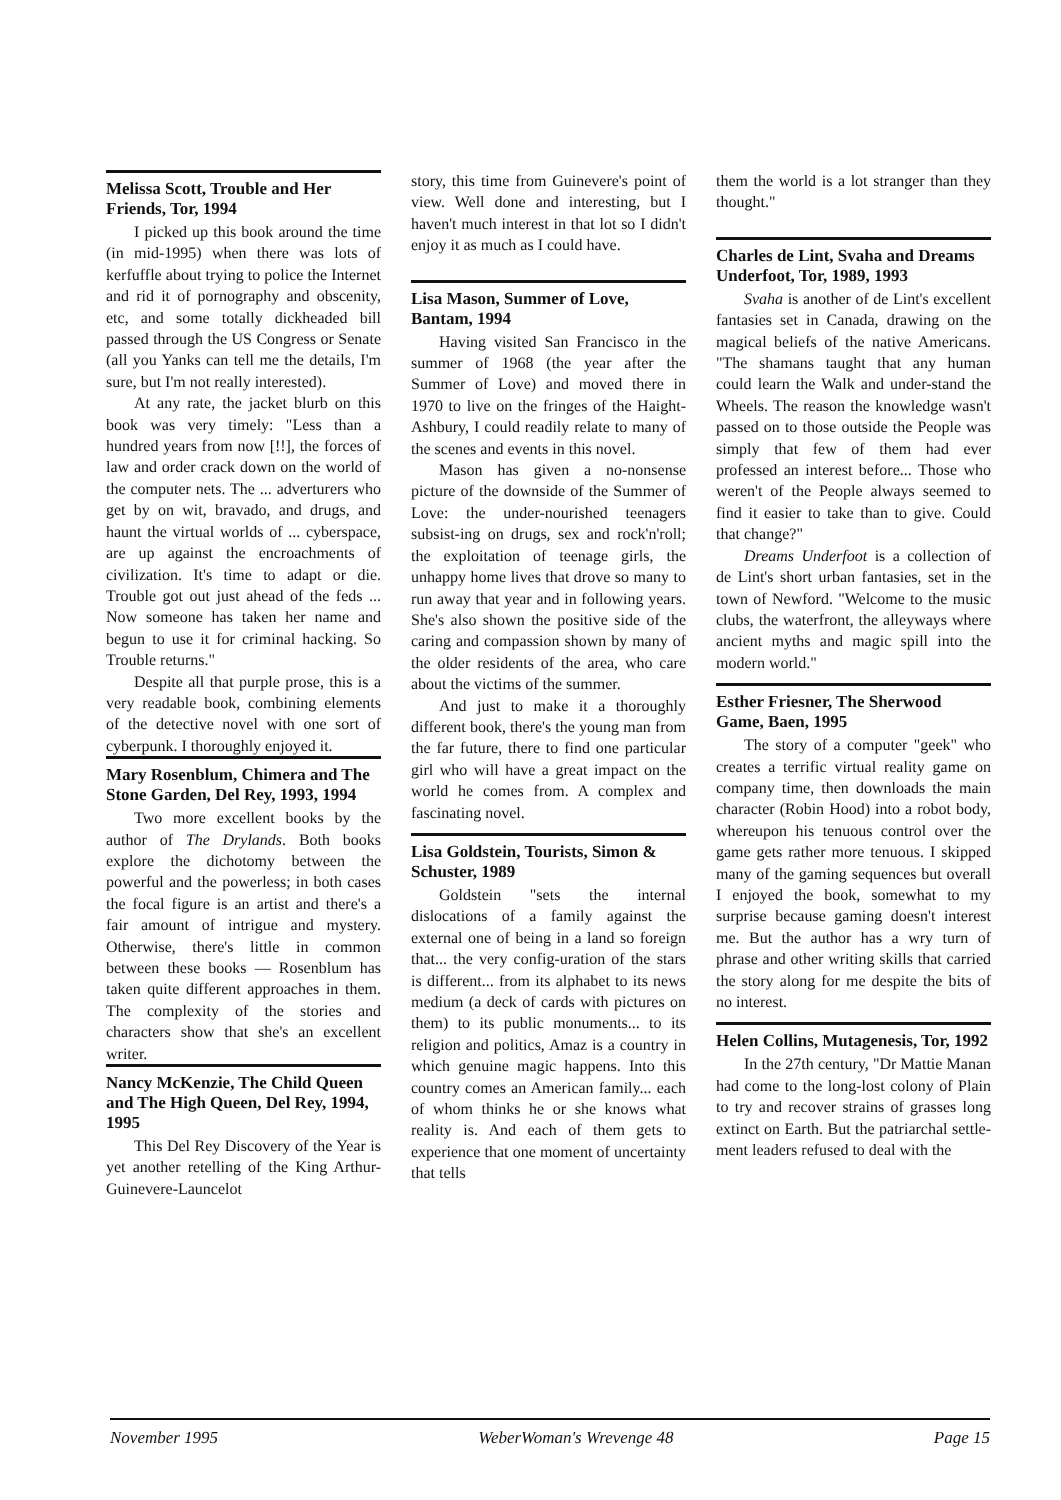Melissa Scott, Trouble and Her Friends, Tor, 1994
I picked up this book around the time (in mid-1995) when there was lots of kerfuffle about trying to police the Internet and rid it of pornography and obscenity, etc, and some totally dickheaded bill passed through the US Congress or Senate (all you Yanks can tell me the details, I'm sure, but I'm not really interested).
At any rate, the jacket blurb on this book was very timely: "Less than a hundred years from now [!!], the forces of law and order crack down on the world of the computer nets. The ... adverturers who get by on wit, bravado, and drugs, and haunt the virtual worlds of ... cyberspace, are up against the encroachments of civilization. It's time to adapt or die. Trouble got out just ahead of the feds ... Now someone has taken her name and begun to use it for criminal hacking. So Trouble returns."
Despite all that purple prose, this is a very readable book, combining elements of the detective novel with one sort of cyberpunk. I thoroughly enjoyed it.
Mary Rosenblum, Chimera and The Stone Garden, Del Rey, 1993, 1994
Two more excellent books by the author of The Drylands. Both books explore the dichotomy between the powerful and the powerless; in both cases the focal figure is an artist and there's a fair amount of intrigue and mystery. Otherwise, there's little in common between these books — Rosenblum has taken quite different approaches in them. The complexity of the stories and characters show that she's an excellent writer.
Nancy McKenzie, The Child Queen and The High Queen, Del Rey, 1994, 1995
This Del Rey Discovery of the Year is yet another retelling of the King Arthur-Guinevere-Launcelot
story, this time from Guinevere's point of view. Well done and interesting, but I haven't much interest in that lot so I didn't enjoy it as much as I could have.
Lisa Mason, Summer of Love, Bantam, 1994
Having visited San Francisco in the summer of 1968 (the year after the Summer of Love) and moved there in 1970 to live on the fringes of the Haight-Ashbury, I could readily relate to many of the scenes and events in this novel.
Mason has given a no-nonsense picture of the downside of the Summer of Love: the under-nourished teenagers subsist-ing on drugs, sex and rock'n'roll; the exploitation of teenage girls, the unhappy home lives that drove so many to run away that year and in following years. She's also shown the positive side of the caring and compassion shown by many of the older residents of the area, who care about the victims of the summer.
And just to make it a thoroughly different book, there's the young man from the far future, there to find one particular girl who will have a great impact on the world he comes from. A complex and fascinating novel.
Lisa Goldstein, Tourists, Simon & Schuster, 1989
Goldstein "sets the internal dislocations of a family against the external one of being in a land so foreign that... the very config-uration of the stars is different... from its alphabet to its news medium (a deck of cards with pictures on them) to its public monuments... to its religion and politics, Amaz is a country in which genuine magic happens. Into this country comes an American family... each of whom thinks he or she knows what reality is. And each of them gets to experience that one moment of uncertainty that tells
them the world is a lot stranger than they thought."
Charles de Lint, Svaha and Dreams Underfoot, Tor, 1989, 1993
Svaha is another of de Lint's excellent fantasies set in Canada, drawing on the magical beliefs of the native Americans. "The shamans taught that any human could learn the Walk and under-stand the Wheels. The reason the knowledge wasn't passed on to those outside the People was simply that few of them had ever professed an interest before... Those who weren't of the People always seemed to find it easier to take than to give. Could that change?"
Dreams Underfoot is a collection of de Lint's short urban fantasies, set in the town of Newford. "Welcome to the music clubs, the waterfront, the alleyways where ancient myths and magic spill into the modern world."
Esther Friesner, The Sherwood Game, Baen, 1995
The story of a computer "geek" who creates a terrific virtual reality game on company time, then downloads the main character (Robin Hood) into a robot body, whereupon his tenuous control over the game gets rather more tenuous. I skipped many of the gaming sequences but overall I enjoyed the book, somewhat to my surprise because gaming doesn't interest me. But the author has a wry turn of phrase and other writing skills that carried the story along for me despite the bits of no interest.
Helen Collins, Mutagenesis, Tor, 1992
In the 27th century, "Dr Mattie Manan had come to the long-lost colony of Plain to try and recover strains of grasses long extinct on Earth. But the patriarchal settle-ment leaders refused to deal with the
November 1995 WeberWoman's Wrevenge 48 Page 15